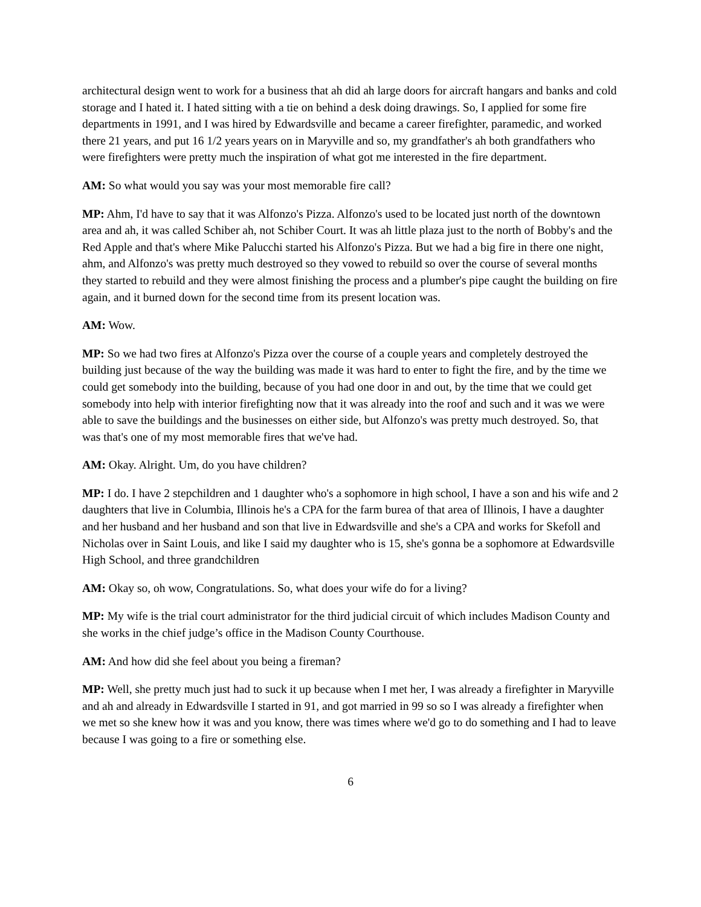architectural design went to work for a business that ah did ah large doors for aircraft hangars and banks and cold storage and I hated it. I hated sitting with a tie on behind a desk doing drawings. So, I applied for some fire departments in 1991, and I was hired by Edwardsville and became a career firefighter, paramedic, and worked there 21 years, and put 16 1/2 years years on in Maryville and so, my grandfather's ah both grandfathers who were firefighters were pretty much the inspiration of what got me interested in the fire department.
AM: So what would you say was your most memorable fire call?
MP: Ahm, I'd have to say that it was Alfonzo's Pizza. Alfonzo's used to be located just north of the downtown area and ah, it was called Schiber ah, not Schiber Court. It was ah little plaza just to the north of Bobby's and the Red Apple and that's where Mike Palucchi started his Alfonzo's Pizza. But we had a big fire in there one night, ahm, and Alfonzo's was pretty much destroyed so they vowed to rebuild so over the course of several months they started to rebuild and they were almost finishing the process and a plumber's pipe caught the building on fire again, and it burned down for the second time from its present location was.
AM: Wow.
MP: So we had two fires at Alfonzo's Pizza over the course of a couple years and completely destroyed the building just because of the way the building was made it was hard to enter to fight the fire, and by the time we could get somebody into the building, because of you had one door in and out, by the time that we could get somebody into help with interior firefighting now that it was already into the roof and such and it was we were able to save the buildings and the businesses on either side, but Alfonzo's was pretty much destroyed. So, that was that's one of my most memorable fires that we've had.
AM: Okay. Alright. Um, do you have children?
MP: I do. I have 2 stepchildren and 1 daughter who's a sophomore in high school, I have a son and his wife and 2 daughters that live in Columbia, Illinois he's a CPA for the farm burea of that area of Illinois, I have a daughter and her husband and her husband and son that live in Edwardsville and she's a CPA and works for Skefoll and Nicholas over in Saint Louis, and like I said my daughter who is 15, she's gonna be a sophomore at Edwardsville High School, and three grandchildren
AM: Okay so, oh wow, Congratulations. So, what does your wife do for a living?
MP: My wife is the trial court administrator for the third judicial circuit of which includes Madison County and she works in the chief judge’s office in the Madison County Courthouse.
AM: And how did she feel about you being a fireman?
MP: Well, she pretty much just had to suck it up because when I met her, I was already a firefighter in Maryville and ah and already in Edwardsville I started in 91, and got married in 99 so so I was already a firefighter when we met so she knew how it was and you know, there was times where we'd go to do something and I had to leave because I was going to a fire or something else.
6